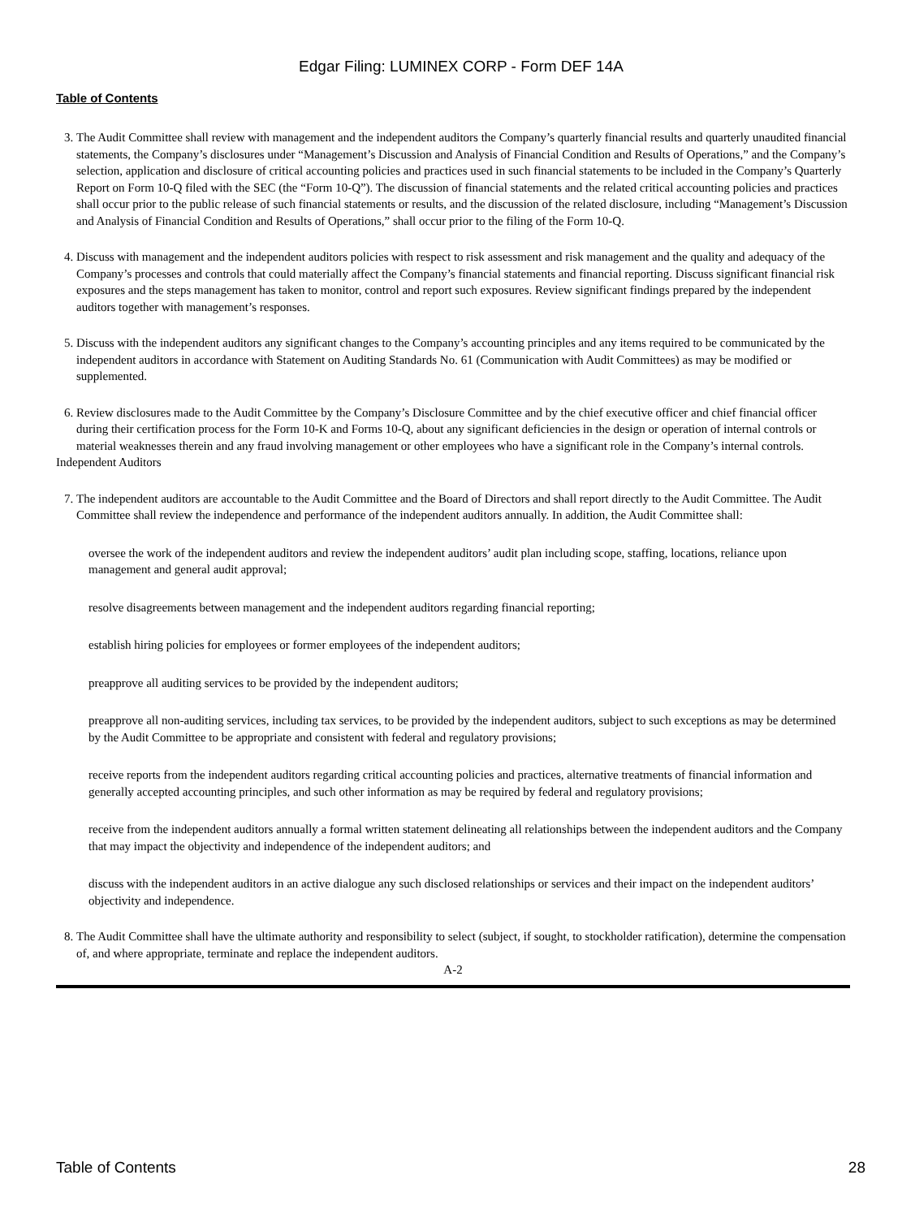Edgar Filing: LUMINEX CORP - Form DEF 14A
Table of Contents
3. The Audit Committee shall review with management and the independent auditors the Company’s quarterly financial results and quarterly unaudited financial statements, the Company’s disclosures under “Management’s Discussion and Analysis of Financial Condition and Results of Operations,” and the Company’s selection, application and disclosure of critical accounting policies and practices used in such financial statements to be included in the Company’s Quarterly Report on Form 10-Q filed with the SEC (the “Form 10-Q”). The discussion of financial statements and the related critical accounting policies and practices shall occur prior to the public release of such financial statements or results, and the discussion of the related disclosure, including “Management’s Discussion and Analysis of Financial Condition and Results of Operations,” shall occur prior to the filing of the Form 10-Q.
4. Discuss with management and the independent auditors policies with respect to risk assessment and risk management and the quality and adequacy of the Company’s processes and controls that could materially affect the Company’s financial statements and financial reporting. Discuss significant financial risk exposures and the steps management has taken to monitor, control and report such exposures. Review significant findings prepared by the independent auditors together with management’s responses.
5. Discuss with the independent auditors any significant changes to the Company’s accounting principles and any items required to be communicated by the independent auditors in accordance with Statement on Auditing Standards No. 61 (Communication with Audit Committees) as may be modified or supplemented.
6. Review disclosures made to the Audit Committee by the Company’s Disclosure Committee and by the chief executive officer and chief financial officer during their certification process for the Form 10-K and Forms 10-Q, about any significant deficiencies in the design or operation of internal controls or material weaknesses therein and any fraud involving management or other employees who have a significant role in the Company’s internal controls.
Independent Auditors
7. The independent auditors are accountable to the Audit Committee and the Board of Directors and shall report directly to the Audit Committee. The Audit Committee shall review the independence and performance of the independent auditors annually. In addition, the Audit Committee shall:
oversee the work of the independent auditors and review the independent auditors’ audit plan including scope, staffing, locations, reliance upon management and general audit approval;
resolve disagreements between management and the independent auditors regarding financial reporting;
establish hiring policies for employees or former employees of the independent auditors;
preapprove all auditing services to be provided by the independent auditors;
preapprove all non-auditing services, including tax services, to be provided by the independent auditors, subject to such exceptions as may be determined by the Audit Committee to be appropriate and consistent with federal and regulatory provisions;
receive reports from the independent auditors regarding critical accounting policies and practices, alternative treatments of financial information and generally accepted accounting principles, and such other information as may be required by federal and regulatory provisions;
receive from the independent auditors annually a formal written statement delineating all relationships between the independent auditors and the Company that may impact the objectivity and independence of the independent auditors; and
discuss with the independent auditors in an active dialogue any such disclosed relationships or services and their impact on the independent auditors’ objectivity and independence.
8. The Audit Committee shall have the ultimate authority and responsibility to select (subject, if sought, to stockholder ratification), determine the compensation of, and where appropriate, terminate and replace the independent auditors.
A-2
Table of Contents 28